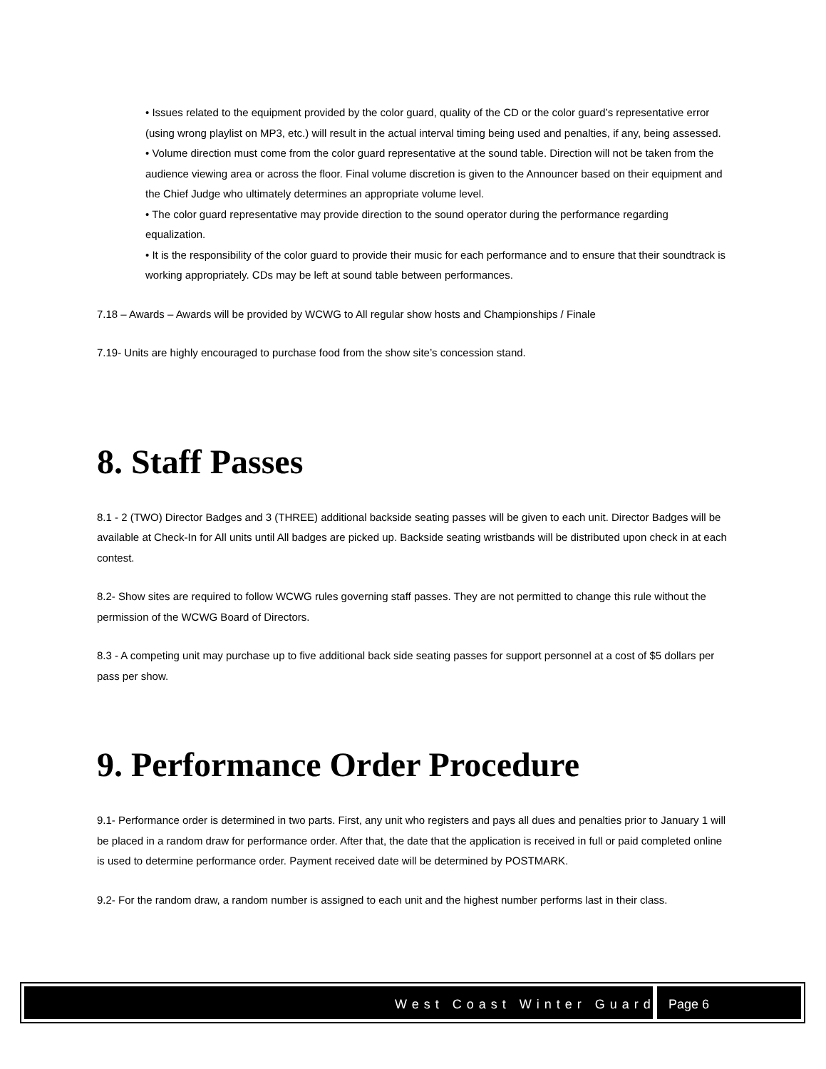• Issues related to the equipment provided by the color guard, quality of the CD or the color guard’s representative error (using wrong playlist on MP3, etc.) will result in the actual interval timing being used and penalties, if any, being assessed.
• Volume direction must come from the color guard representative at the sound table. Direction will not be taken from the audience viewing area or across the floor. Final volume discretion is given to the Announcer based on their equipment and the Chief Judge who ultimately determines an appropriate volume level.
• The color guard representative may provide direction to the sound operator during the performance regarding equalization.
• It is the responsibility of the color guard to provide their music for each performance and to ensure that their soundtrack is working appropriately. CDs may be left at sound table between performances.
7.18 – Awards – Awards will be provided by WCWG to All regular show hosts and Championships / Finale
7.19- Units are highly encouraged to purchase food from the show site’s concession stand.
8. Staff Passes
8.1 - 2 (TWO) Director Badges and 3 (THREE) additional backside seating passes will be given to each unit. Director Badges will be available at Check-In for All units until All badges are picked up. Backside seating wristbands will be distributed upon check in at each contest.
8.2- Show sites are required to follow WCWG rules governing staff passes. They are not permitted to change this rule without the permission of the WCWG Board of Directors.
8.3 - A competing unit may purchase up to five additional back side seating passes for support personnel at a cost of $5 dollars per pass per show.
9. Performance Order Procedure
9.1- Performance order is determined in two parts. First, any unit who registers and pays all dues and penalties prior to January 1 will be placed in a random draw for performance order. After that, the date that the application is received in full or paid completed online is used to determine performance order. Payment received date will be determined by POSTMARK.
9.2- For the random draw, a random number is assigned to each unit and the highest number performs last in their class.
West Coast Winter Guard Page 6